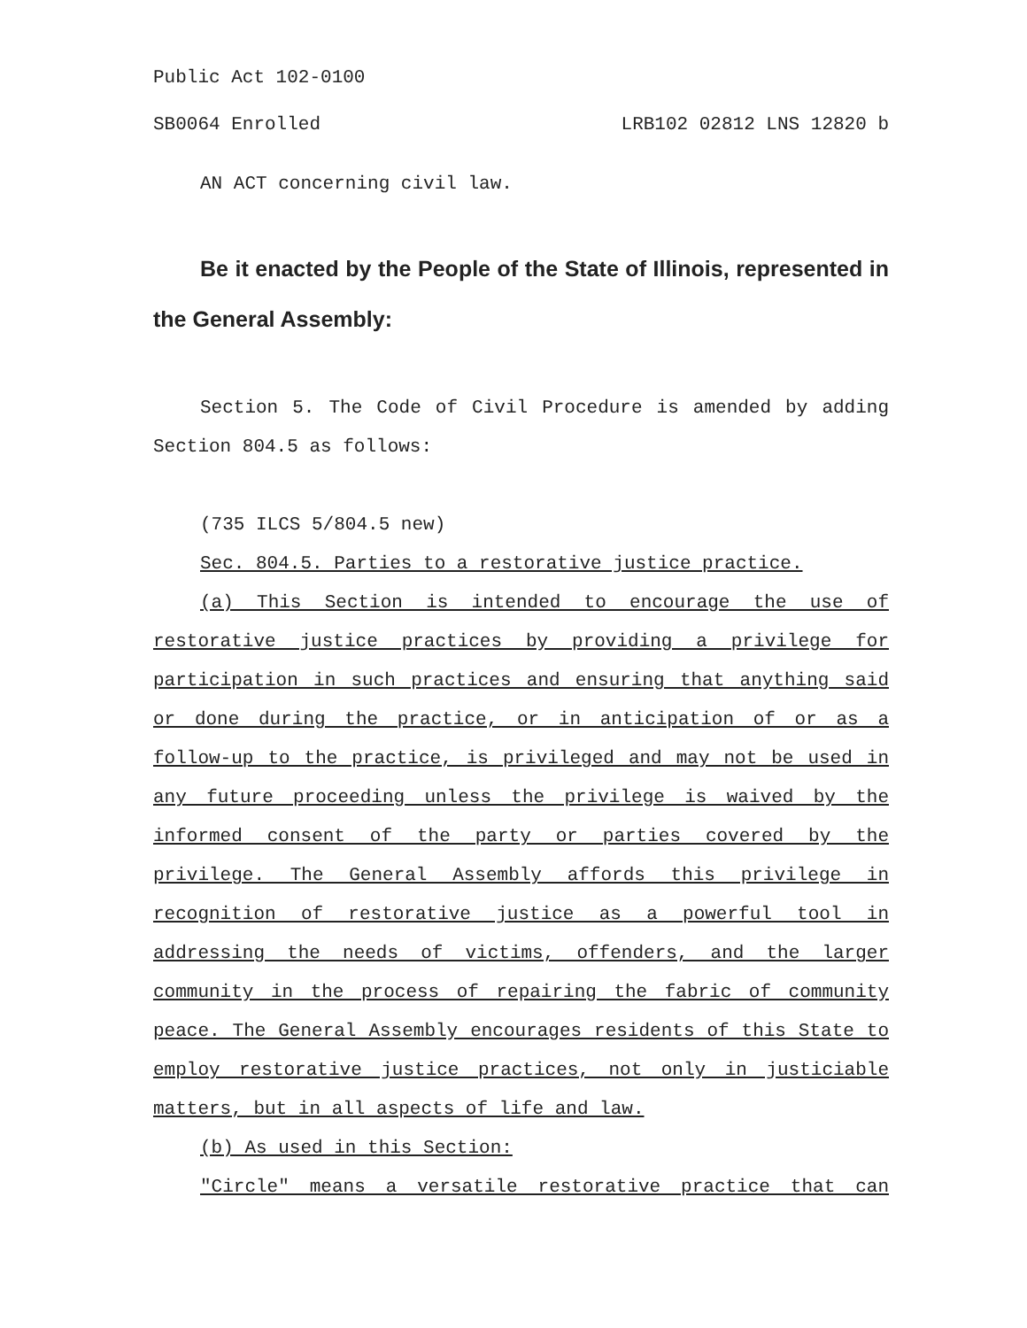Public Act 102-0100
SB0064 Enrolled LRB102 02812 LNS 12820 b
AN ACT concerning civil law.
Be it enacted by the People of the State of Illinois, represented in the General Assembly:
Section 5. The Code of Civil Procedure is amended by adding Section 804.5 as follows:
(735 ILCS 5/804.5 new)
Sec. 804.5. Parties to a restorative justice practice.
(a) This Section is intended to encourage the use of restorative justice practices by providing a privilege for participation in such practices and ensuring that anything said or done during the practice, or in anticipation of or as a follow-up to the practice, is privileged and may not be used in any future proceeding unless the privilege is waived by the informed consent of the party or parties covered by the privilege. The General Assembly affords this privilege in recognition of restorative justice as a powerful tool in addressing the needs of victims, offenders, and the larger community in the process of repairing the fabric of community peace. The General Assembly encourages residents of this State to employ restorative justice practices, not only in justiciable matters, but in all aspects of life and law.
(b) As used in this Section:
"Circle" means a versatile restorative practice that can